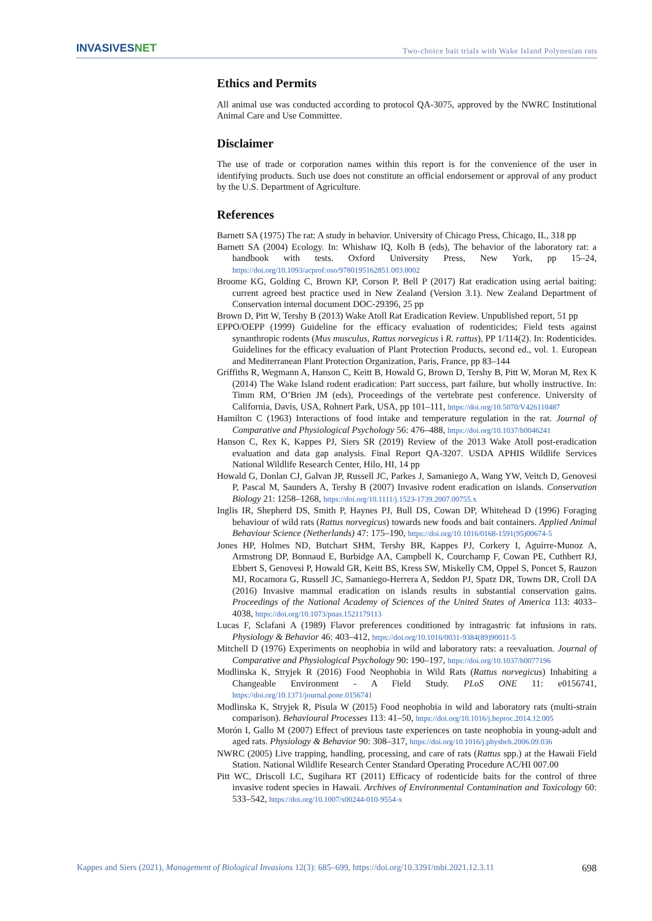INVASIVESNET
Two-choice bait trials with Wake Island Polynesian rats
Ethics and Permits
All animal use was conducted according to protocol QA-3075, approved by the NWRC Institutional Animal Care and Use Committee.
Disclaimer
The use of trade or corporation names within this report is for the convenience of the user in identifying products. Such use does not constitute an official endorsement or approval of any product by the U.S. Department of Agriculture.
References
Barnett SA (1975) The rat: A study in behavior. University of Chicago Press, Chicago, IL, 318 pp
Barnett SA (2004) Ecology. In: Whishaw IQ, Kolb B (eds), The behavior of the laboratory rat: a handbook with tests. Oxford University Press, New York, pp 15–24, https://doi.org/10.1093/acprof:oso/9780195162851.003.0002
Broome KG, Golding C, Brown KP, Corson P, Bell P (2017) Rat eradication using aerial baiting: current agreed best practice used in New Zealand (Version 3.1). New Zealand Department of Conservation internal document DOC-29396, 25 pp
Brown D, Pitt W, Tershy B (2013) Wake Atoll Rat Eradication Review. Unpublished report, 51 pp
EPPO/OEPP (1999) Guideline for the efficacy evaluation of rodenticides; Field tests against synanthropic rodents (Mus musculus, Rattus norvegicus i R. rattus), PP 1/114(2). In: Rodenticides. Guidelines for the efficacy evaluation of Plant Protection Products, second ed., vol. 1. European and Mediterranean Plant Protection Organization, Paris, France, pp 83–144
Griffiths R, Wegmann A, Hanson C, Keitt B, Howald G, Brown D, Tershy B, Pitt W, Moran M, Rex K (2014) The Wake Island rodent eradication: Part success, part failure, but wholly instructive. In: Timm RM, O’Brien JM (eds), Proceedings of the vertebrate pest conference. University of California, Davis, USA, Rohnert Park, USA, pp 101–111, https://doi.org/10.5070/V426110487
Hamilton C (1963) Interactions of food intake and temperature regulation in the rat. Journal of Comparative and Physiological Psychology 56: 476–488, https://doi.org/10.1037/h0046241
Hanson C, Rex K, Kappes PJ, Siers SR (2019) Review of the 2013 Wake Atoll post-eradication evaluation and data gap analysis. Final Report QA-3207. USDA APHIS Wildlife Services National Wildlife Research Center, Hilo, HI, 14 pp
Howald G, Donlan CJ, Galvan JP, Russell JC, Parkes J, Samaniego A, Wang YW, Veitch D, Genovesi P, Pascal M, Saunders A, Tershy B (2007) Invasive rodent eradication on islands. Conservation Biology 21: 1258–1268, https://doi.org/10.1111/j.1523-1739.2007.00755.x
Inglis IR, Shepherd DS, Smith P, Haynes PJ, Bull DS, Cowan DP, Whitehead D (1996) Foraging behaviour of wild rats (Rattus norvegicus) towards new foods and bait containers. Applied Animal Behaviour Science (Netherlands) 47: 175–190, https://doi.org/10.1016/0168-1591(95)00674-5
Jones HP, Holmes ND, Butchart SHM, Tershy BR, Kappes PJ, Corkery I, Aguirre-Munoz A, Armstrong DP, Bonnaud E, Burbidge AA, Campbell K, Courchamp F, Cowan PE, Cuthbert RJ, Ebbert S, Genovesi P, Howald GR, Keitt BS, Kress SW, Miskelly CM, Oppel S, Poncet S, Rauzon MJ, Rocamora G, Russell JC, Samaniego-Herrera A, Seddon PJ, Spatz DR, Towns DR, Croll DA (2016) Invasive mammal eradication on islands results in substantial conservation gains. Proceedings of the National Academy of Sciences of the United States of America 113: 4033–4038, https://doi.org/10.1073/pnas.1521179113
Lucas F, Sclafani A (1989) Flavor preferences conditioned by intragastric fat infusions in rats. Physiology & Behavior 46: 403–412, https://doi.org/10.1016/0031-9384(89)90011-5
Mitchell D (1976) Experiments on neophobia in wild and laboratory rats: a reevaluation. Journal of Comparative and Physiological Psychology 90: 190–197, https://doi.org/10.1037/h0077196
Modlinska K, Stryjek R (2016) Food Neophobia in Wild Rats (Rattus norvegicus) Inhabiting a Changeable Environment - A Field Study. PLoS ONE 11: e0156741, https://doi.org/10.1371/journal.pone.0156741
Modlinska K, Stryjek R, Pisula W (2015) Food neophobia in wild and laboratory rats (multi-strain comparison). Behavioural Processes 113: 41–50, https://doi.org/10.1016/j.beproc.2014.12.005
Morón I, Gallo M (2007) Effect of previous taste experiences on taste neophobia in young-adult and aged rats. Physiology & Behavior 90: 308–317, https://doi.org/10.1016/j.physbeh.2006.09.036
NWRC (2005) Live trapping, handling, processing, and care of rats (Rattus spp.) at the Hawaii Field Station. National Wildlife Research Center Standard Operating Procedure AC/HI 007.00
Pitt WC, Driscoll LC, Sugihara RT (2011) Efficacy of rodenticide baits for the control of three invasive rodent species in Hawaii. Archives of Environmental Contamination and Toxicology 60: 533–542, https://doi.org/10.1007/s00244-010-9554-x
Kappes and Siers (2021), Management of Biological Invasions 12(3): 685–699, https://doi.org/10.3391/mbi.2021.12.3.11 698